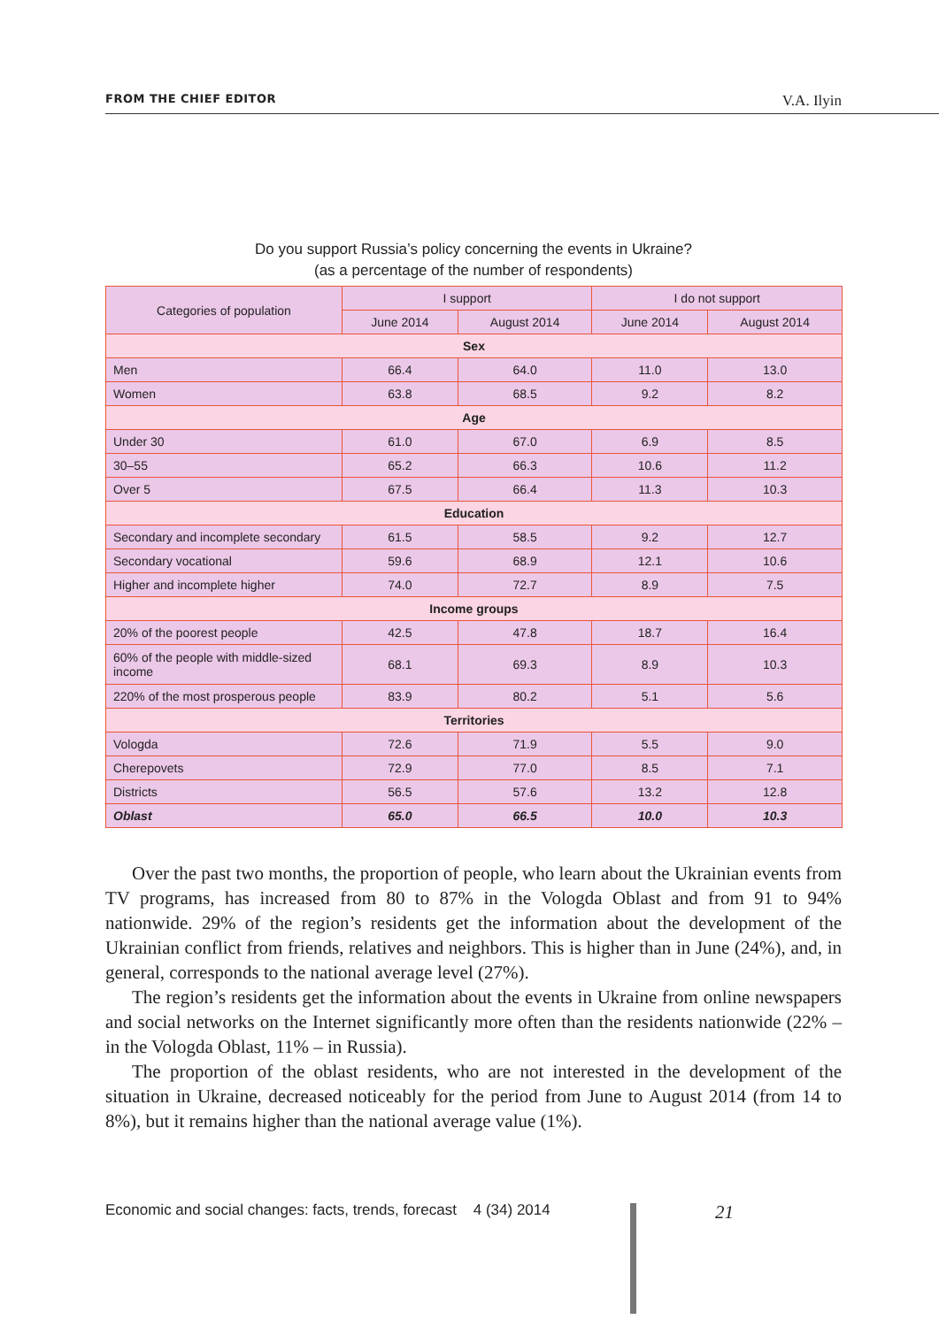FROM THE CHIEF EDITOR V.A. Ilyin
Do you support Russia’s policy concerning the events in Ukraine?
(as a percentage of the number of respondents)
| Categories of population | I support | | I do not support | |
| --- | --- | --- | --- | --- |
| | June 2014 | August 2014 | June 2014 | August 2014 |
| Sex | | | | |
| Men | 66.4 | 64.0 | 11.0 | 13.0 |
| Women | 63.8 | 68.5 | 9.2 | 8.2 |
| Age | | | | |
| Under 30 | 61.0 | 67.0 | 6.9 | 8.5 |
| 30–55 | 65.2 | 66.3 | 10.6 | 11.2 |
| Over 5 | 67.5 | 66.4 | 11.3 | 10.3 |
| Education | | | | |
| Secondary and incomplete secondary | 61.5 | 58.5 | 9.2 | 12.7 |
| Secondary vocational | 59.6 | 68.9 | 12.1 | 10.6 |
| Higher and incomplete higher | 74.0 | 72.7 | 8.9 | 7.5 |
| Income groups | | | | |
| 20% of the poorest people | 42.5 | 47.8 | 18.7 | 16.4 |
| 60% of the people with middle-sized income | 68.1 | 69.3 | 8.9 | 10.3 |
| 220% of the most prosperous people | 83.9 | 80.2 | 5.1 | 5.6 |
| Territories | | | | |
| Vologda | 72.6 | 71.9 | 5.5 | 9.0 |
| Cherepovets | 72.9 | 77.0 | 8.5 | 7.1 |
| Districts | 56.5 | 57.6 | 13.2 | 12.8 |
| Oblast | 65.0 | 66.5 | 10.0 | 10.3 |
Over the past two months, the proportion of people, who learn about the Ukrainian events from TV programs, has increased from 80 to 87% in the Vologda Oblast and from 91 to 94% nationwide. 29% of the region’s residents get the information about the development of the Ukrainian conflict from friends, relatives and neighbors. This is higher than in June (24%), and, in general, corresponds to the national average level (27%).
The region’s residents get the information about the events in Ukraine from online newspapers and social networks on the Internet significantly more often than the residents nationwide (22% – in the Vologda Oblast, 11% – in Russia).
The proportion of the oblast residents, who are not interested in the development of the situation in Ukraine, decreased noticeably for the period from June to August 2014 (from 14 to 8%), but it remains higher than the national average value (1%).
Economic and social changes: facts, trends, forecast 4 (34) 2014
21